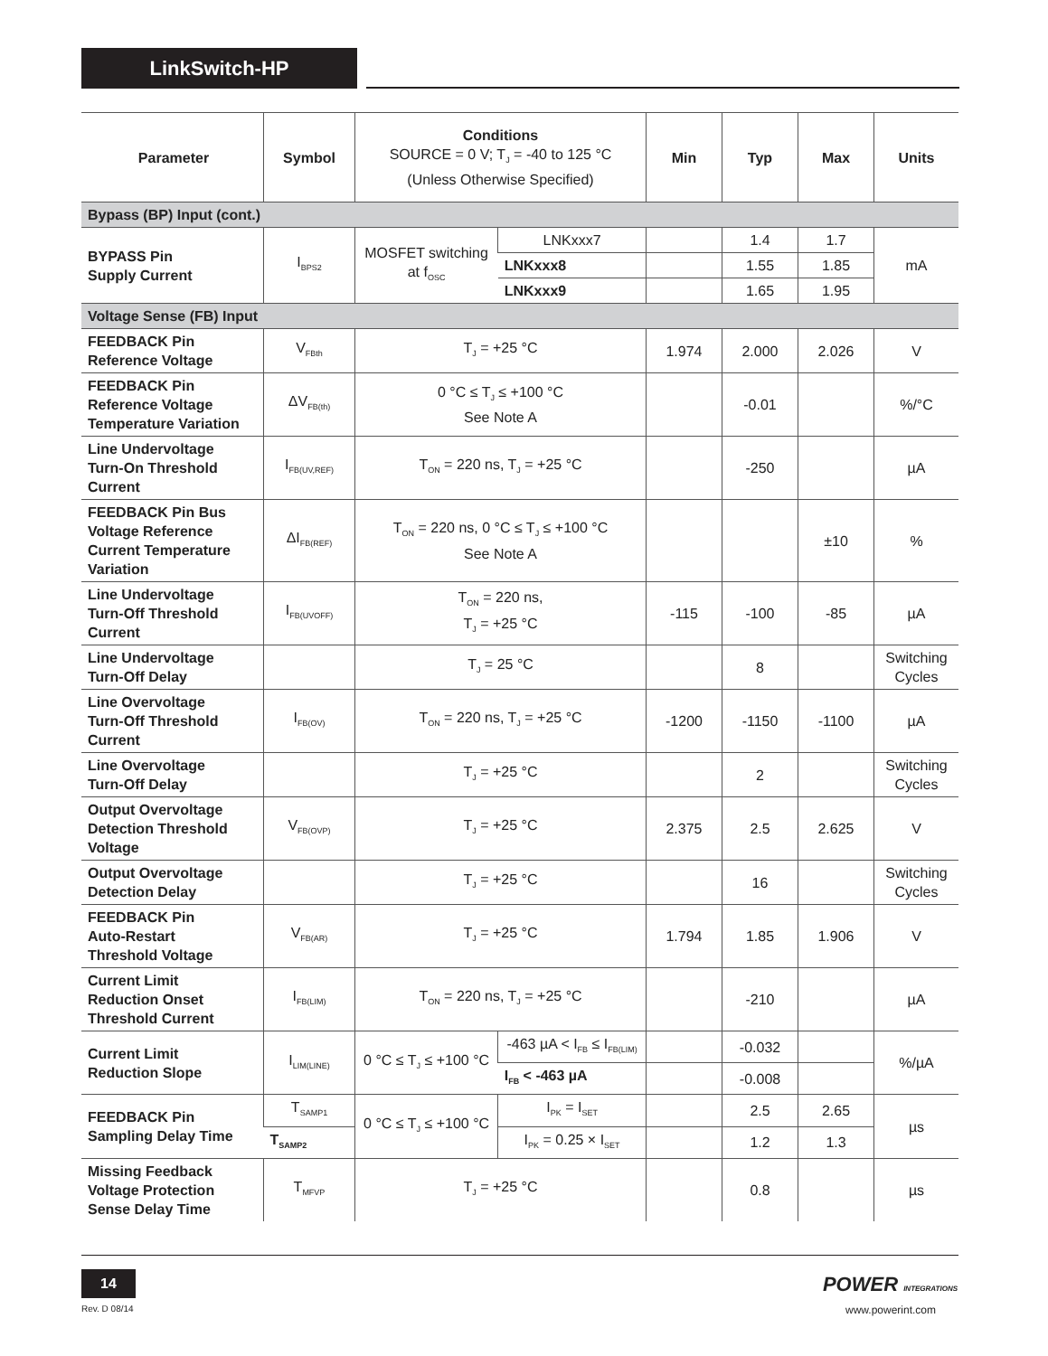LinkSwitch-HP
| Parameter | Symbol | Conditions SOURCE = 0 V; T<sub>J</sub> = -40 to 125 °C (Unless Otherwise Specified) | | Min | Typ | Max | Units |
| --- | --- | --- | --- | --- | --- | --- | --- |
| Bypass (BP) Input (cont.) | | | | | | | |
| BYPASS Pin Supply Current | I<sub>BPS2</sub> | MOSFET switching at f<sub>OSC</sub> | LNKxxx7 | | 1.4 | 1.7 | mA |
| | | | LNKxxx8 | | 1.55 | 1.85 | |
| | | | LNKxxx9 | | 1.65 | 1.95 | |
| Voltage Sense (FB) Input | | | | | | | |
| FEEDBACK Pin Reference Voltage | V<sub>FBth</sub> | T<sub>J</sub> = +25 °C | | 1.974 | 2.000 | 2.026 | V |
| FEEDBACK Pin Reference Voltage Temperature Variation | ΔV<sub>FB(th)</sub> | 0 °C ≤ T<sub>J</sub> ≤ +100 °C See Note A | | | -0.01 | | %/°C |
| Line Undervoltage Turn-On Threshold Current | I<sub>FB(UV,REF)</sub> | T<sub>ON</sub> = 220 ns, T<sub>J</sub> = +25 °C | | | -250 | | µA |
| FEEDBACK Pin Bus Voltage Reference Current Temperature Variation | ΔI<sub>FB(REF)</sub> | T<sub>ON</sub> = 220 ns, 0 °C ≤ T<sub>J</sub> ≤ +100 °C See Note A | | | | ±10 | % |
| Line Undervoltage Turn-Off Threshold Current | I<sub>FB(UVOFF)</sub> | T<sub>ON</sub> = 220 ns, T<sub>J</sub> = +25 °C | | -115 | -100 | -85 | µA |
| Line Undervoltage Turn-Off Delay | | T<sub>J</sub> = 25 °C | | | 8 | | Switching Cycles |
| Line Overvoltage Turn-Off Threshold Current | I<sub>FB(OV)</sub> | T<sub>ON</sub> = 220 ns, T<sub>J</sub> = +25 °C | | -1200 | -1150 | -1100 | µA |
| Line Overvoltage Turn-Off Delay | | T<sub>J</sub> = +25 °C | | | 2 | | Switching Cycles |
| Output Overvoltage Detection Threshold Voltage | V<sub>FB(OVP)</sub> | T<sub>J</sub> = +25 °C | | 2.375 | 2.5 | 2.625 | V |
| Output Overvoltage Detection Delay | | T<sub>J</sub> = +25 °C | | | 16 | | Switching Cycles |
| FEEDBACK Pin Auto-Restart Threshold Voltage | V<sub>FB(AR)</sub> | T<sub>J</sub> = +25 °C | | 1.794 | 1.85 | 1.906 | V |
| Current Limit Reduction Onset Threshold Current | I<sub>FB(LIM)</sub> | T<sub>ON</sub> = 220 ns, T<sub>J</sub> = +25 °C | | | -210 | | µA |
| Current Limit Reduction Slope | I<sub>LIM(LINE)</sub> | 0 °C ≤ T<sub>J</sub> ≤ +100 °C | -463 µA < I<sub>FB</sub> ≤ I<sub>FB(LIM)</sub> | | -0.032 | | %/µA |
| | | | I<sub>FB</sub> < -463 µA | | -0.008 | | |
| FEEDBACK Pin Sampling Delay Time | T<sub>SAMP1</sub> | 0 °C ≤ T<sub>J</sub> ≤ +100 °C | I<sub>PK</sub> = I<sub>SET</sub> | | 2.5 | 2.65 | µs |
| | T<sub>SAMP2</sub> | | I<sub>PK</sub> = 0.25 × I<sub>SET</sub> | | 1.2 | 1.3 | |
| Missing Feedback Voltage Protection Sense Delay Time | T<sub>MFVP</sub> | T<sub>J</sub> = +25 °C | | | 0.8 | | µs |
14
Rev. D 08/14
POWER INTEGRATIONS
www.powerint.com